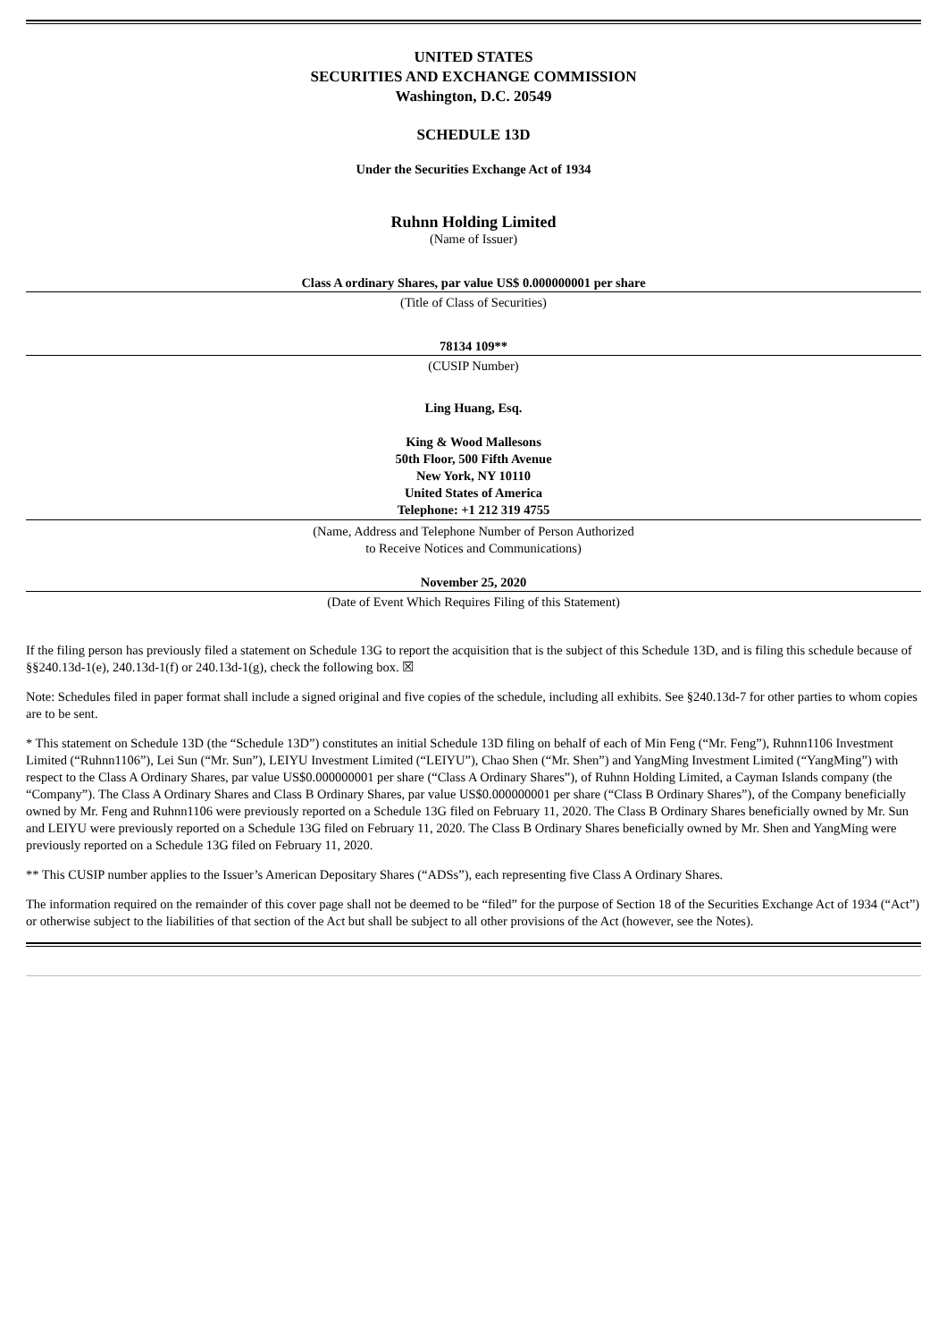UNITED STATES
SECURITIES AND EXCHANGE COMMISSION
Washington, D.C. 20549
SCHEDULE 13D
Under the Securities Exchange Act of 1934
Ruhnn Holding Limited
(Name of Issuer)
Class A ordinary Shares, par value US$ 0.000000001 per share
(Title of Class of Securities)
78134 109**
(CUSIP Number)
Ling Huang, Esq.
King & Wood Mallesons
50th Floor, 500 Fifth Avenue
New York, NY 10110
United States of America
Telephone: +1 212 319 4755
(Name, Address and Telephone Number of Person Authorized
to Receive Notices and Communications)
November 25, 2020
(Date of Event Which Requires Filing of this Statement)
If the filing person has previously filed a statement on Schedule 13G to report the acquisition that is the subject of this Schedule 13D, and is filing this schedule because of §§240.13d-1(e), 240.13d-1(f) or 240.13d-1(g), check the following box. ☒
Note: Schedules filed in paper format shall include a signed original and five copies of the schedule, including all exhibits. See §240.13d-7 for other parties to whom copies are to be sent.
* This statement on Schedule 13D (the “Schedule 13D”) constitutes an initial Schedule 13D filing on behalf of each of Min Feng (“Mr. Feng”), Ruhnn1106 Investment Limited (“Ruhnn1106”), Lei Sun (“Mr. Sun”), LEIYU Investment Limited (“LEIYU”), Chao Shen (“Mr. Shen”) and YangMing Investment Limited (“YangMing”) with respect to the Class A Ordinary Shares, par value US$0.000000001 per share (“Class A Ordinary Shares”), of Ruhnn Holding Limited, a Cayman Islands company (the “Company”). The Class A Ordinary Shares and Class B Ordinary Shares, par value US$0.000000001 per share (“Class B Ordinary Shares”), of the Company beneficially owned by Mr. Feng and Ruhnn1106 were previously reported on a Schedule 13G filed on February 11, 2020. The Class B Ordinary Shares beneficially owned by Mr. Sun and LEIYU were previously reported on a Schedule 13G filed on February 11, 2020. The Class B Ordinary Shares beneficially owned by Mr. Shen and YangMing were previously reported on a Schedule 13G filed on February 11, 2020.
** This CUSIP number applies to the Issuer’s American Depositary Shares (“ADSs”), each representing five Class A Ordinary Shares.
The information required on the remainder of this cover page shall not be deemed to be “filed” for the purpose of Section 18 of the Securities Exchange Act of 1934 (“Act”) or otherwise subject to the liabilities of that section of the Act but shall be subject to all other provisions of the Act (however, see the Notes).